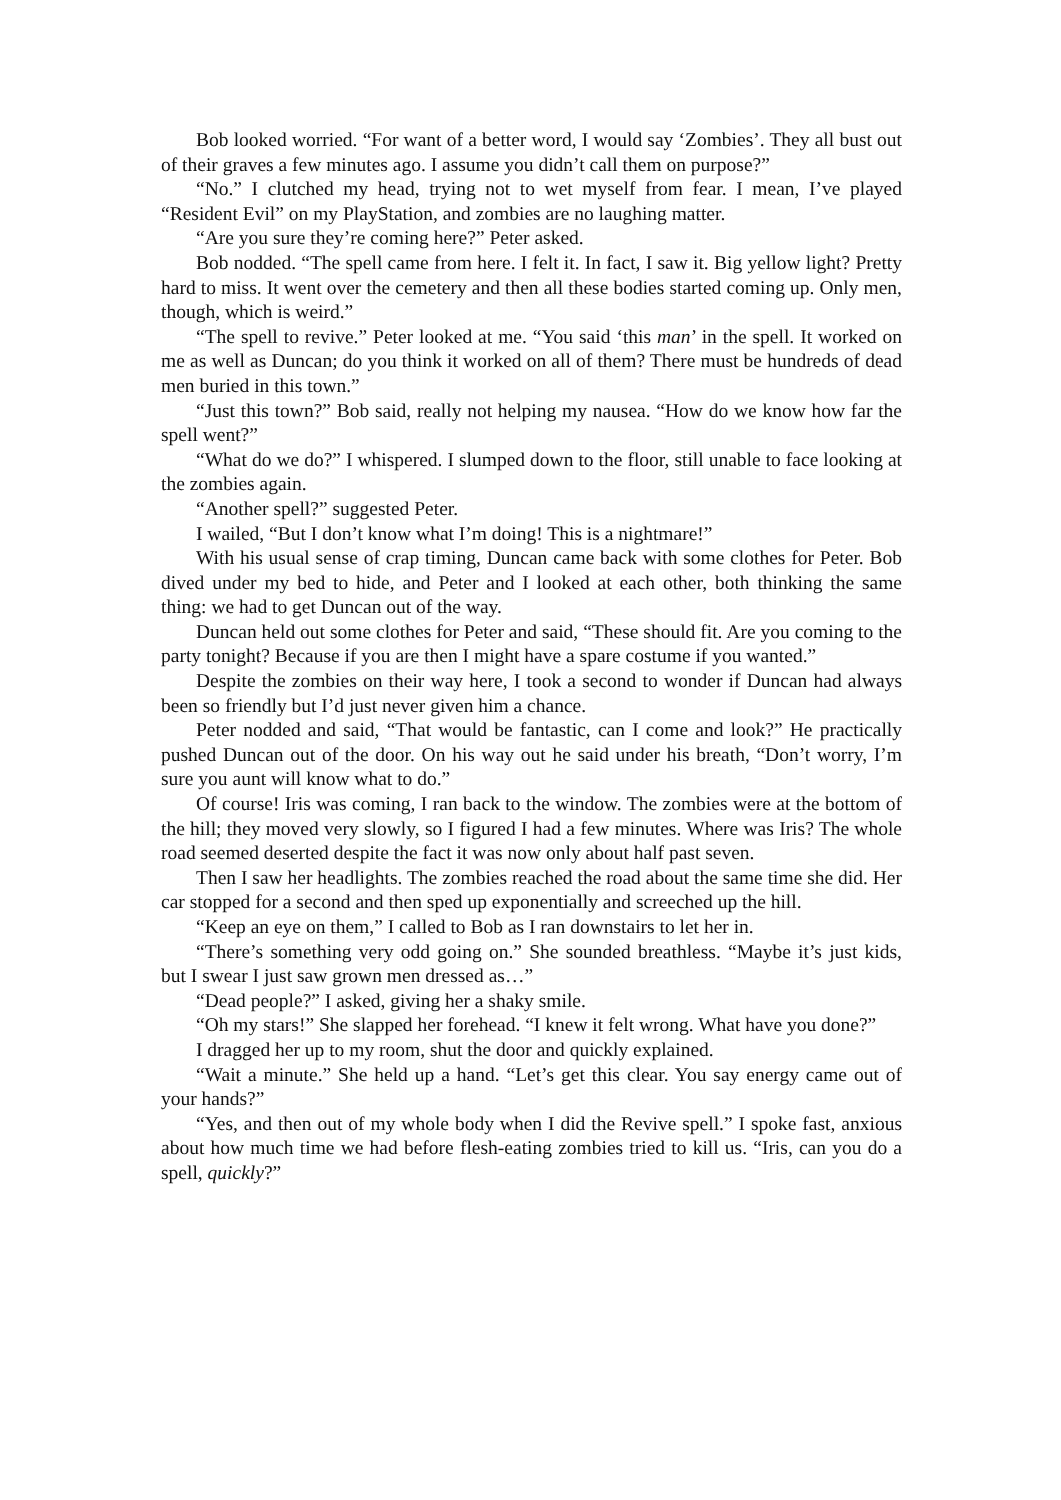Bob looked worried. “For want of a better word, I would say ‘Zombies’. They all bust out of their graves a few minutes ago. I assume you didn’t call them on purpose?”
“No.” I clutched my head, trying not to wet myself from fear. I mean, I’ve played “Resident Evil” on my PlayStation, and zombies are no laughing matter.
“Are you sure they’re coming here?” Peter asked.
Bob nodded. “The spell came from here. I felt it. In fact, I saw it. Big yellow light? Pretty hard to miss. It went over the cemetery and then all these bodies started coming up. Only men, though, which is weird.”
“The spell to revive.” Peter looked at me. “You said ‘this man’ in the spell. It worked on me as well as Duncan; do you think it worked on all of them? There must be hundreds of dead men buried in this town.”
“Just this town?” Bob said, really not helping my nausea. “How do we know how far the spell went?”
“What do we do?” I whispered. I slumped down to the floor, still unable to face looking at the zombies again.
“Another spell?” suggested Peter.
I wailed, “But I don’t know what I’m doing! This is a nightmare!”
With his usual sense of crap timing, Duncan came back with some clothes for Peter. Bob dived under my bed to hide, and Peter and I looked at each other, both thinking the same thing: we had to get Duncan out of the way.
Duncan held out some clothes for Peter and said, “These should fit. Are you coming to the party tonight? Because if you are then I might have a spare costume if you wanted.”
Despite the zombies on their way here, I took a second to wonder if Duncan had always been so friendly but I’d just never given him a chance.
Peter nodded and said, “That would be fantastic, can I come and look?” He practically pushed Duncan out of the door. On his way out he said under his breath, “Don’t worry, I’m sure you aunt will know what to do.”
Of course! Iris was coming, I ran back to the window. The zombies were at the bottom of the hill; they moved very slowly, so I figured I had a few minutes. Where was Iris? The whole road seemed deserted despite the fact it was now only about half past seven.
Then I saw her headlights. The zombies reached the road about the same time she did. Her car stopped for a second and then sped up exponentially and screeched up the hill.
“Keep an eye on them,” I called to Bob as I ran downstairs to let her in.
“There’s something very odd going on.” She sounded breathless. “Maybe it’s just kids, but I swear I just saw grown men dressed as…”
“Dead people?” I asked, giving her a shaky smile.
“Oh my stars!” She slapped her forehead. “I knew it felt wrong. What have you done?”
I dragged her up to my room, shut the door and quickly explained.
“Wait a minute.” She held up a hand. “Let’s get this clear. You say energy came out of your hands?”
“Yes, and then out of my whole body when I did the Revive spell.” I spoke fast, anxious about how much time we had before flesh-eating zombies tried to kill us. “Iris, can you do a spell, quickly?”